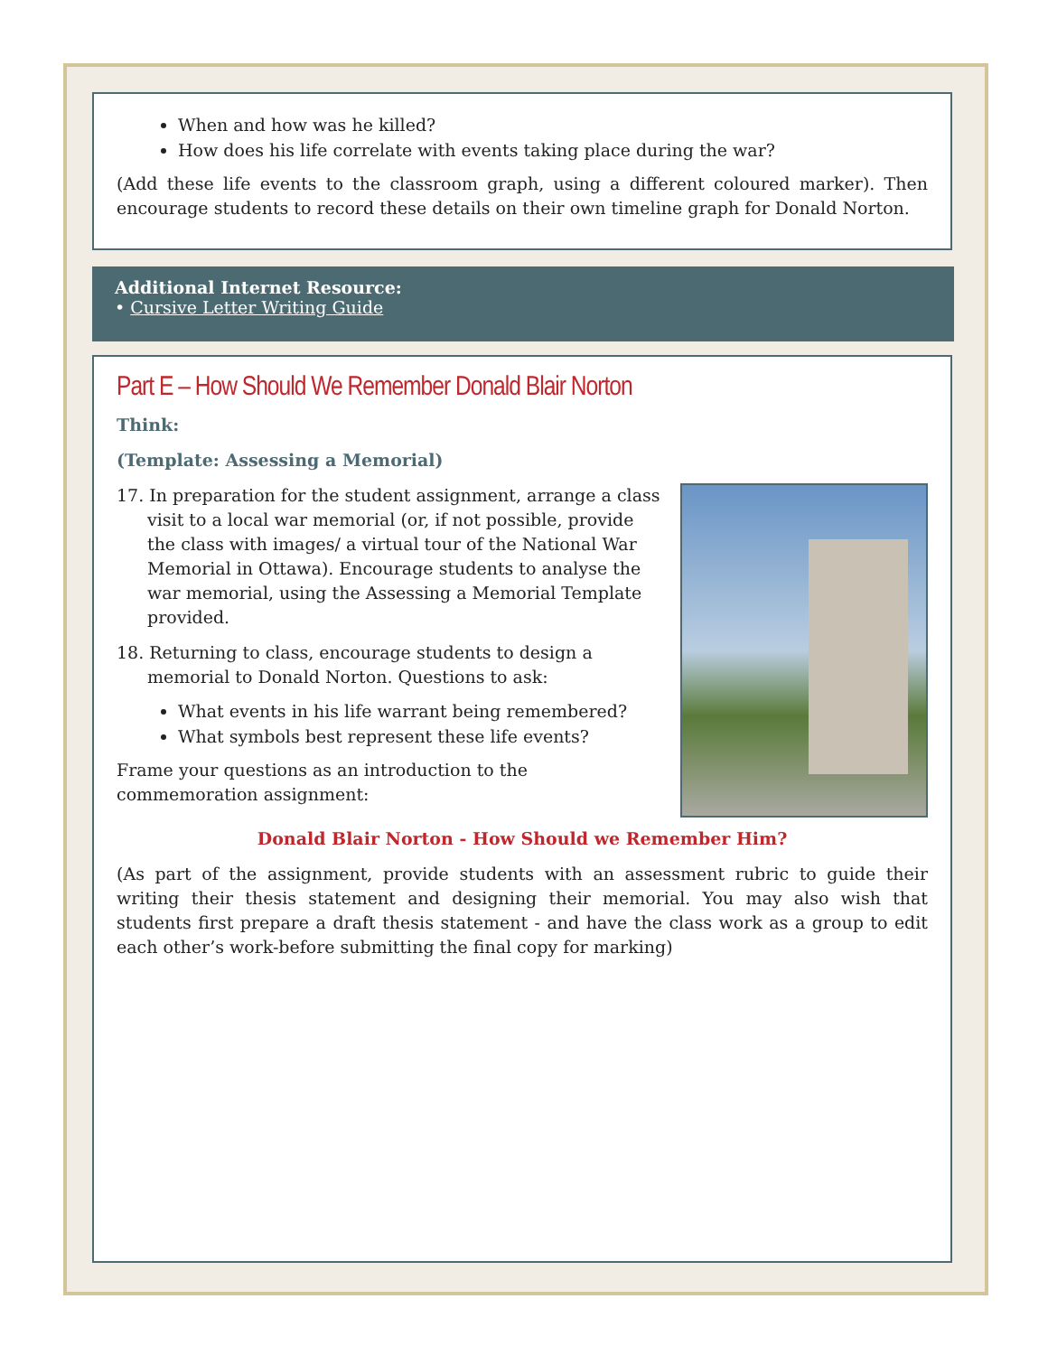When and how was he killed?
How does his life correlate with events taking place during the war?
(Add these life events to the classroom graph, using a different coloured marker). Then encourage students to record these details on their own timeline graph for Donald Norton.
Additional Internet Resource:
• Cursive Letter Writing Guide
Part E – How Should We Remember Donald Blair Norton
Think:
(Template: Assessing a Memorial)
17. In preparation for the student assignment, arrange a class visit to a local war memorial (or, if not possible, provide the class with images/ a virtual tour of the National War Memorial in Ottawa). Encourage students to analyse the war memorial, using the Assessing a Memorial Template provided.
18. Returning to class, encourage students to design a memorial to Donald Norton. Questions to ask:
What events in his life warrant being remembered?
What symbols best represent these life events?
Frame your questions as an introduction to the
commemoration assignment:
Donald Blair Norton - How Should we Remember Him?
(As part of the assignment, provide students with an assessment rubric to guide their writing their thesis statement and designing their memorial. You may also wish that students first prepare a draft thesis statement - and have the class work as a group to edit each other’s work-before submitting the final copy for marking)